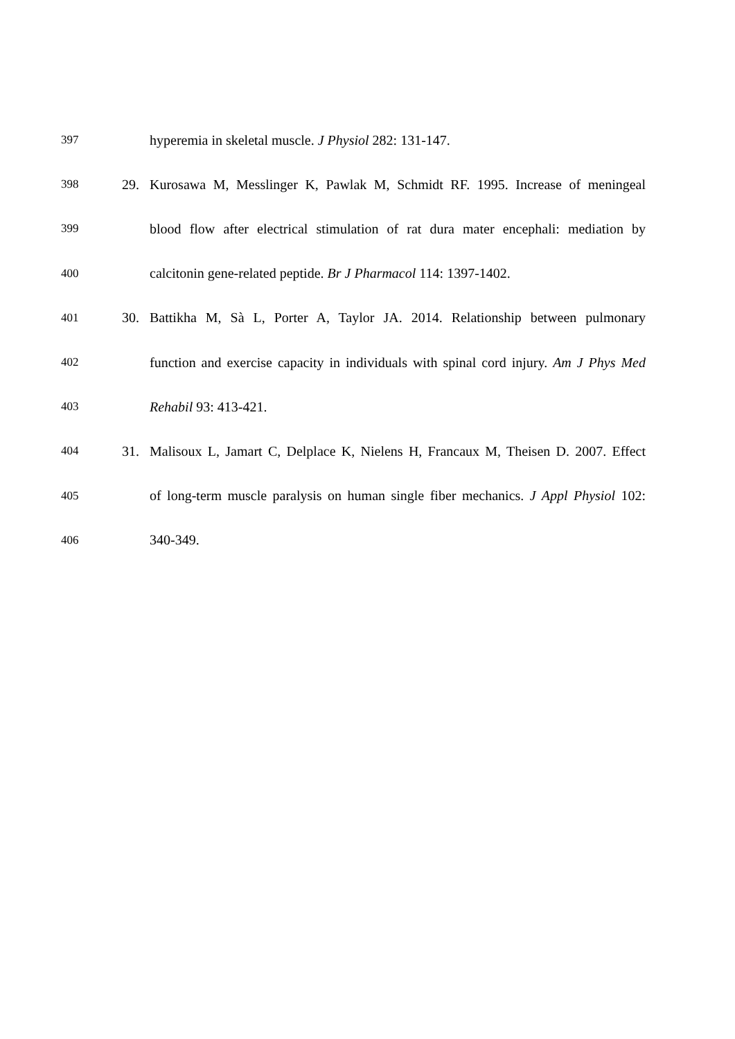397 hyperemia in skeletal muscle. J Physiol 282: 131-147.
398 29. Kurosawa M, Messlinger K, Pawlak M, Schmidt RF. 1995. Increase of meningeal
399 blood flow after electrical stimulation of rat dura mater encephali: mediation by
400 calcitonin gene-related peptide. Br J Pharmacol 114: 1397-1402.
401 30. Battikha M, Sà L, Porter A, Taylor JA. 2014. Relationship between pulmonary
402 function and exercise capacity in individuals with spinal cord injury. Am J Phys Med
403 Rehabil 93: 413-421.
404 31. Malisoux L, Jamart C, Delplace K, Nielens H, Francaux M, Theisen D. 2007. Effect
405 of long-term muscle paralysis on human single fiber mechanics. J Appl Physiol 102:
406 340-349.